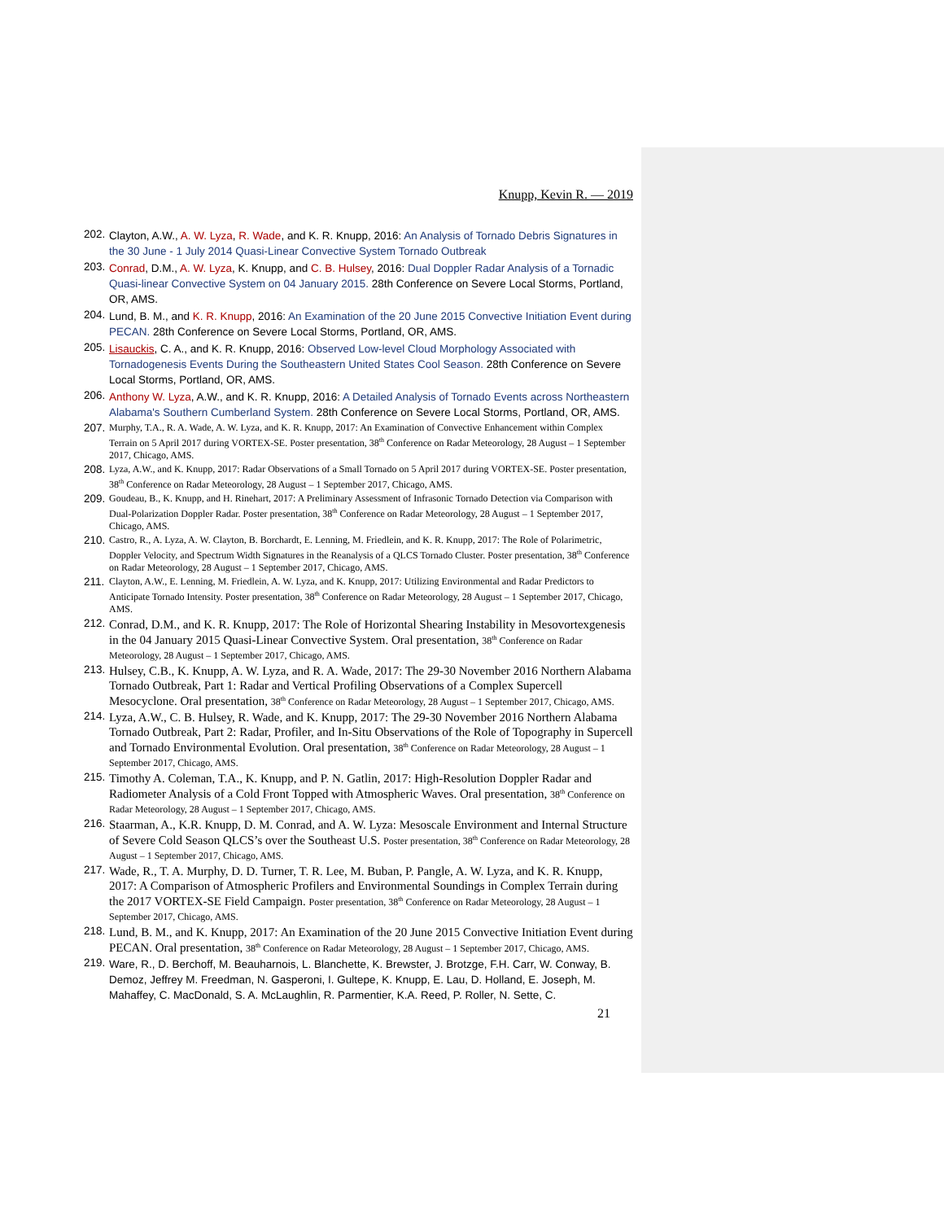Knupp, Kevin R. — 2019
202. Clayton, A.W., A. W. Lyza, R. Wade, and K. R. Knupp, 2016: An Analysis of Tornado Debris Signatures in the 30 June - 1 July 2014 Quasi-Linear Convective System Tornado Outbreak
203. Conrad, D.M., A. W. Lyza, K. Knupp, and C. B. Hulsey, 2016: Dual Doppler Radar Analysis of a Tornadic Quasi-linear Convective System on 04 January 2015. 28th Conference on Severe Local Storms, Portland, OR, AMS.
204. Lund, B. M., and K. R. Knupp, 2016: An Examination of the 20 June 2015 Convective Initiation Event during PECAN. 28th Conference on Severe Local Storms, Portland, OR, AMS.
205. Lisauckis, C. A., and K. R. Knupp, 2016: Observed Low-level Cloud Morphology Associated with Tornadogenesis Events During the Southeastern United States Cool Season. 28th Conference on Severe Local Storms, Portland, OR, AMS.
206. Anthony W. Lyza, A.W., and K. R. Knupp, 2016: A Detailed Analysis of Tornado Events across Northeastern Alabama's Southern Cumberland System. 28th Conference on Severe Local Storms, Portland, OR, AMS.
207. Murphy, T.A., R. A. Wade, A. W. Lyza, and K. R. Knupp, 2017: An Examination of Convective Enhancement within Complex Terrain on 5 April 2017 during VORTEX-SE. Poster presentation, 38<sup>th</sup> Conference on Radar Meteorology, 28 August – 1 September 2017, Chicago, AMS.
208. Lyza, A.W., and K. Knupp, 2017: Radar Observations of a Small Tornado on 5 April 2017 during VORTEX-SE. Poster presentation, 38<sup>th</sup> Conference on Radar Meteorology, 28 August – 1 September 2017, Chicago, AMS.
209. Goudeau, B., K. Knupp, and H. Rinehart, 2017: A Preliminary Assessment of Infrasonic Tornado Detection via Comparison with Dual-Polarization Doppler Radar. Poster presentation, 38<sup>th</sup> Conference on Radar Meteorology, 28 August – 1 September 2017, Chicago, AMS.
210. Castro, R., A. Lyza, A. W. Clayton, B. Borchardt, E. Lenning, M. Friedlein, and K. R. Knupp, 2017: The Role of Polarimetric, Doppler Velocity, and Spectrum Width Signatures in the Reanalysis of a QLCS Tornado Cluster. Poster presentation, 38<sup>th</sup> Conference on Radar Meteorology, 28 August – 1 September 2017, Chicago, AMS.
211. Clayton, A.W., E. Lenning, M. Friedlein, A. W. Lyza, and K. Knupp, 2017: Utilizing Environmental and Radar Predictors to Anticipate Tornado Intensity. Poster presentation, 38<sup>th</sup> Conference on Radar Meteorology, 28 August – 1 September 2017, Chicago, AMS.
212. Conrad, D.M., and K. R. Knupp, 2017: The Role of Horizontal Shearing Instability in Mesovortexgenesis in the 04 January 2015 Quasi-Linear Convective System. Oral presentation, 38<sup>th</sup> Conference on Radar Meteorology, 28 August – 1 September 2017, Chicago, AMS.
213. Hulsey, C.B., K. Knupp, A. W. Lyza, and R. A. Wade, 2017: The 29-30 November 2016 Northern Alabama Tornado Outbreak, Part 1: Radar and Vertical Profiling Observations of a Complex Supercell Mesocyclone. Oral presentation, 38<sup>th</sup> Conference on Radar Meteorology, 28 August – 1 September 2017, Chicago, AMS.
214. Lyza, A.W., C. B. Hulsey, R. Wade, and K. Knupp, 2017: The 29-30 November 2016 Northern Alabama Tornado Outbreak, Part 2: Radar, Profiler, and In-Situ Observations of the Role of Topography in Supercell and Tornado Environmental Evolution. Oral presentation, 38<sup>th</sup> Conference on Radar Meteorology, 28 August – 1 September 2017, Chicago, AMS.
215. Timothy A. Coleman, T.A., K. Knupp, and P. N. Gatlin, 2017: High-Resolution Doppler Radar and Radiometer Analysis of a Cold Front Topped with Atmospheric Waves. Oral presentation, 38<sup>th</sup> Conference on Radar Meteorology, 28 August – 1 September 2017, Chicago, AMS.
216. Staarman, A., K.R. Knupp, D. M. Conrad, and A. W. Lyza: Mesoscale Environment and Internal Structure of Severe Cold Season QLCS’s over the Southeast U.S. Poster presentation, 38<sup>th</sup> Conference on Radar Meteorology, 28 August – 1 September 2017, Chicago, AMS.
217. Wade, R., T. A. Murphy, D. D. Turner, T. R. Lee, M. Buban, P. Pangle, A. W. Lyza, and K. R. Knupp, 2017: A Comparison of Atmospheric Profilers and Environmental Soundings in Complex Terrain during the 2017 VORTEX-SE Field Campaign. Poster presentation, 38<sup>th</sup> Conference on Radar Meteorology, 28 August – 1 September 2017, Chicago, AMS.
218. Lund, B. M., and K. Knupp, 2017: An Examination of the 20 June 2015 Convective Initiation Event during PECAN. Oral presentation, 38<sup>th</sup> Conference on Radar Meteorology, 28 August – 1 September 2017, Chicago, AMS.
219. Ware, R., D. Berchoff, M. Beauharnois, L. Blanchette, K. Brewster, J. Brotzge, F.H. Carr, W. Conway, B. Demoz, Jeffrey M. Freedman, N. Gasperoni, I. Gultepe, K. Knupp, E. Lau, D. Holland, E. Joseph, M. Mahaffey, C. MacDonald, S. A. McLaughlin, R. Parmentier, K.A. Reed, P. Roller, N. Sette, C.
21